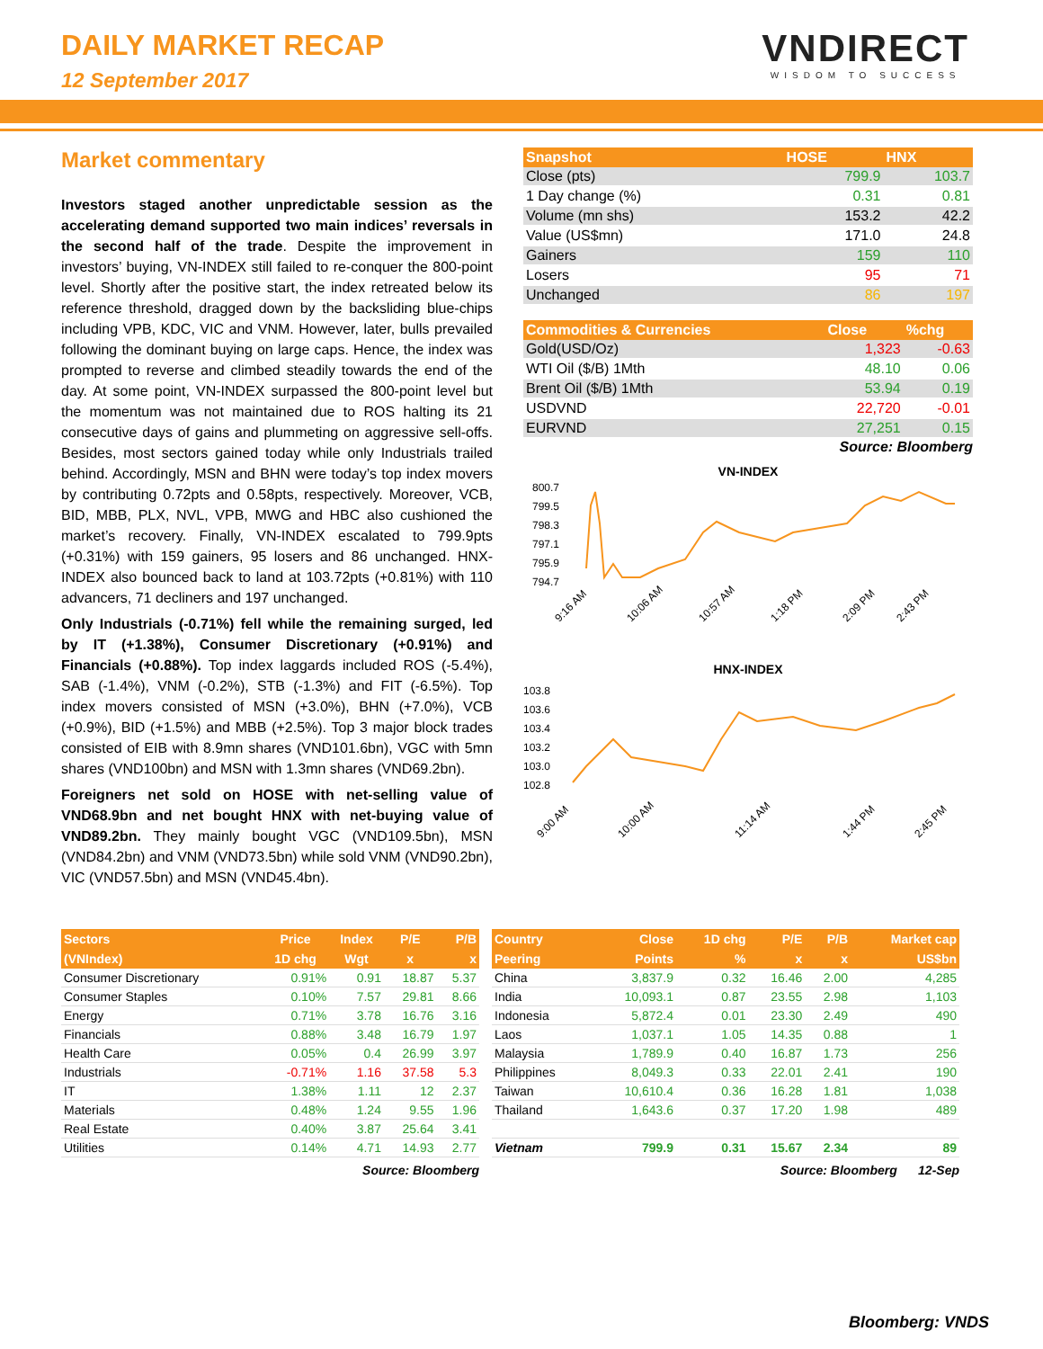DAILY MARKET RECAP
12 September 2017
VNDIRECT
WISDOM TO SUCCESS
Market commentary
Investors staged another unpredictable session as the accelerating demand supported two main indices’ reversals in the second half of the trade. Despite the improvement in investors’ buying, VN-INDEX still failed to re-conquer the 800-point level. Shortly after the positive start, the index retreated below its reference threshold, dragged down by the backsliding blue-chips including VPB, KDC, VIC and VNM. However, later, bulls prevailed following the dominant buying on large caps. Hence, the index was prompted to reverse and climbed steadily towards the end of the day. At some point, VN-INDEX surpassed the 800-point level but the momentum was not maintained due to ROS halting its 21 consecutive days of gains and plummeting on aggressive sell-offs. Besides, most sectors gained today while only Industrials trailed behind. Accordingly, MSN and BHN were today’s top index movers by contributing 0.72pts and 0.58pts, respectively. Moreover, VCB, BID, MBB, PLX, NVL, VPB, MWG and HBC also cushioned the market’s recovery. Finally, VN-INDEX escalated to 799.9pts (+0.31%) with 159 gainers, 95 losers and 86 unchanged. HNX-INDEX also bounced back to land at 103.72pts (+0.81%) with 110 advancers, 71 decliners and 197 unchanged.
Only Industrials (-0.71%) fell while the remaining surged, led by IT (+1.38%), Consumer Discretionary (+0.91%) and Financials (+0.88%). Top index laggards included ROS (-5.4%), SAB (-1.4%), VNM (-0.2%), STB (-1.3%) and FIT (-6.5%). Top index movers consisted of MSN (+3.0%), BHN (+7.0%), VCB (+0.9%), BID (+1.5%) and MBB (+2.5%). Top 3 major block trades consisted of EIB with 8.9mn shares (VND101.6bn), VGC with 5mn shares (VND100bn) and MSN with 1.3mn shares (VND69.2bn).
Foreigners net sold on HOSE with net-selling value of VND68.9bn and net bought HNX with net-buying value of VND89.2bn. They mainly bought VGC (VND109.5bn), MSN (VND84.2bn) and VNM (VND73.5bn) while sold VNM (VND90.2bn), VIC (VND57.5bn) and MSN (VND45.4bn).
| Snapshot | HOSE | HNX |
| --- | --- | --- |
| Close (pts) | 799.9 | 103.7 |
| 1 Day change (%) | 0.31 | 0.81 |
| Volume (mn shs) | 153.2 | 42.2 |
| Value (US$mn) | 171.0 | 24.8 |
| Gainers | 159 | 110 |
| Losers | 95 | 71 |
| Unchanged | 86 | 197 |
| Commodities & Currencies | Close | %chg |
| --- | --- | --- |
| Gold(USD/Oz) | 1,323 | -0.63 |
| WTI Oil ($/B) 1Mth | 48.10 | 0.06 |
| Brent Oil ($/B) 1Mth | 53.94 | 0.19 |
| USDVND | 22,720 | -0.01 |
| EURVND | 27,251 | 0.15 |
Source: Bloomberg
VN-INDEX
800.7
799.5
798.3
797.1
795.9
794.7
9:16 AM
10:06 AM
10:57 AM
1:18 PM
2:09 PM
2:43 PM
HNX-INDEX
103.8
103.6
103.4
103.2
103.0
102.8
9:00 AM
10:00 AM
11:14 AM
1:44 PM
2:45 PM
| Sectors | Price | Index | P/E | P/B |
| --- | --- | --- | --- | --- |
| (VNIndex) | 1D chg | Wgt | x | x |
| Consumer Discretionary | 0.91% | 0.91 | 18.87 | 5.37 |
| Consumer Staples | 0.10% | 7.57 | 29.81 | 8.66 |
| Energy | 0.71% | 3.78 | 16.76 | 3.16 |
| Financials | 0.88% | 3.48 | 16.79 | 1.97 |
| Health Care | 0.05% | 0.4 | 26.99 | 3.97 |
| Industrials | -0.71% | 1.16 | 37.58 | 5.3 |
| IT | 1.38% | 1.11 | 12 | 2.37 |
| Materials | 0.48% | 1.24 | 9.55 | 1.96 |
| Real Estate | 0.40% | 3.87 | 25.64 | 3.41 |
| Utilities | 0.14% | 4.71 | 14.93 | 2.77 |
Source: Bloomberg
| Country | Close | 1D chg | P/E | P/B | Market cap |
| --- | --- | --- | --- | --- | --- |
| Peering | Points | % | x | x | US$bn |
| China | 3,837.9 | 0.32 | 16.46 | 2.00 | 4,285 |
| India | 10,093.1 | 0.87 | 23.55 | 2.98 | 1,103 |
| Indonesia | 5,872.4 | 0.01 | 23.30 | 2.49 | 490 |
| Laos | 1,037.1 | 1.05 | 14.35 | 0.88 | 1 |
| Malaysia | 1,789.9 | 0.40 | 16.87 | 1.73 | 256 |
| Philippines | 8,049.3 | 0.33 | 22.01 | 2.41 | 190 |
| Taiwan | 10,610.4 | 0.36 | 16.28 | 1.81 | 1,038 |
| Thailand | 1,643.6 | 0.37 | 17.20 | 1.98 | 489 |
| Vietnam | 799.9 | 0.31 | 15.67 | 2.34 | 89 |
Source: Bloomberg 12-Sep
Bloomberg: VNDS